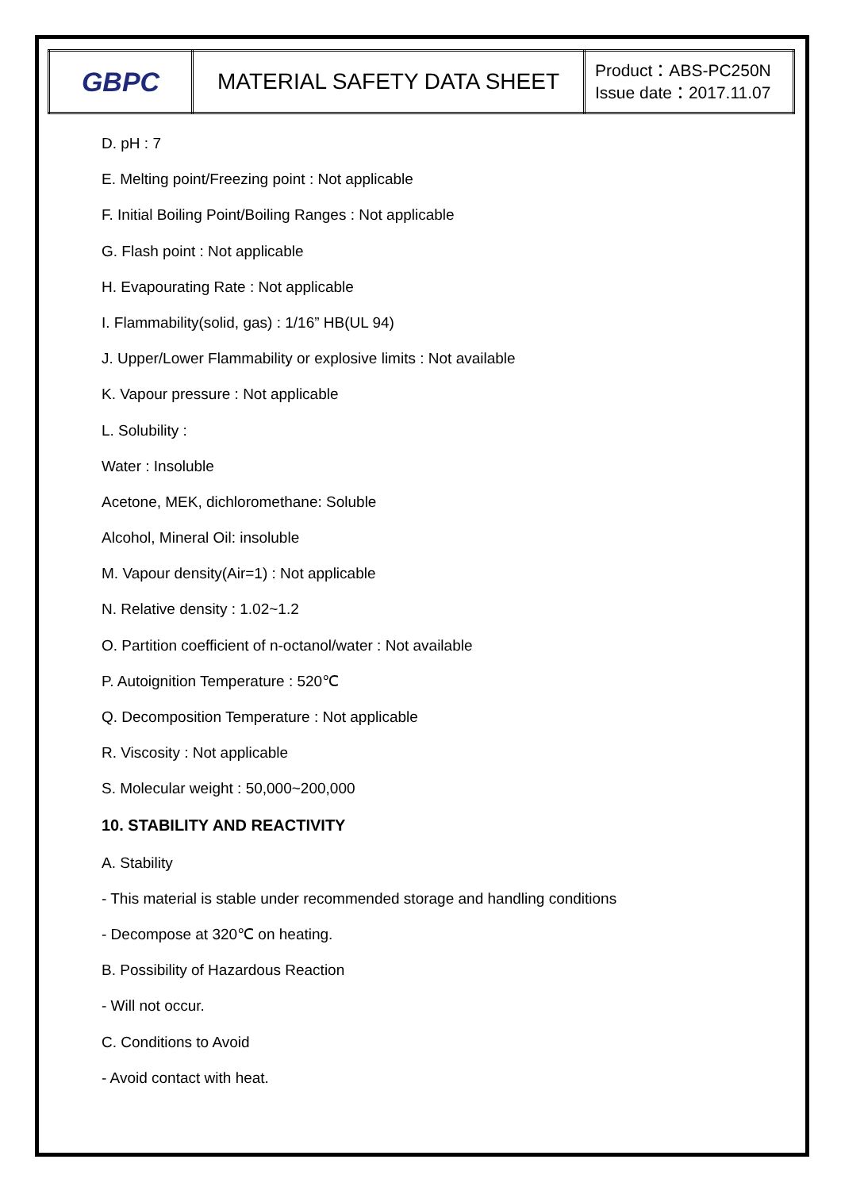| GBPC | MATERIAL SAFETY DATA SHEET | Product：ABS-PC250N Issue date：2017.11.07 |
D. pH : 7
E. Melting point/Freezing point : Not applicable
F. Initial Boiling Point/Boiling Ranges : Not applicable
G. Flash point : Not applicable
H. Evapourating Rate : Not applicable
I. Flammability(solid, gas) : 1/16” HB(UL 94)
J. Upper/Lower Flammability or explosive limits : Not available
K. Vapour pressure : Not applicable
L. Solubility :
Water : Insoluble
Acetone, MEK, dichloromethane: Soluble
Alcohol, Mineral Oil: insoluble
M. Vapour density(Air=1) : Not applicable
N. Relative density : 1.02~1.2
O. Partition coefficient of n-octanol/water : Not available
P. Autoignition Temperature : 520℃
Q. Decomposition Temperature : Not applicable
R. Viscosity : Not applicable
S. Molecular weight : 50,000~200,000
10. STABILITY AND REACTIVITY
A. Stability
- This material is stable under recommended storage and handling conditions
- Decompose at 320℃ on heating.
B. Possibility of Hazardous Reaction
- Will not occur.
C. Conditions to Avoid
- Avoid contact with heat.